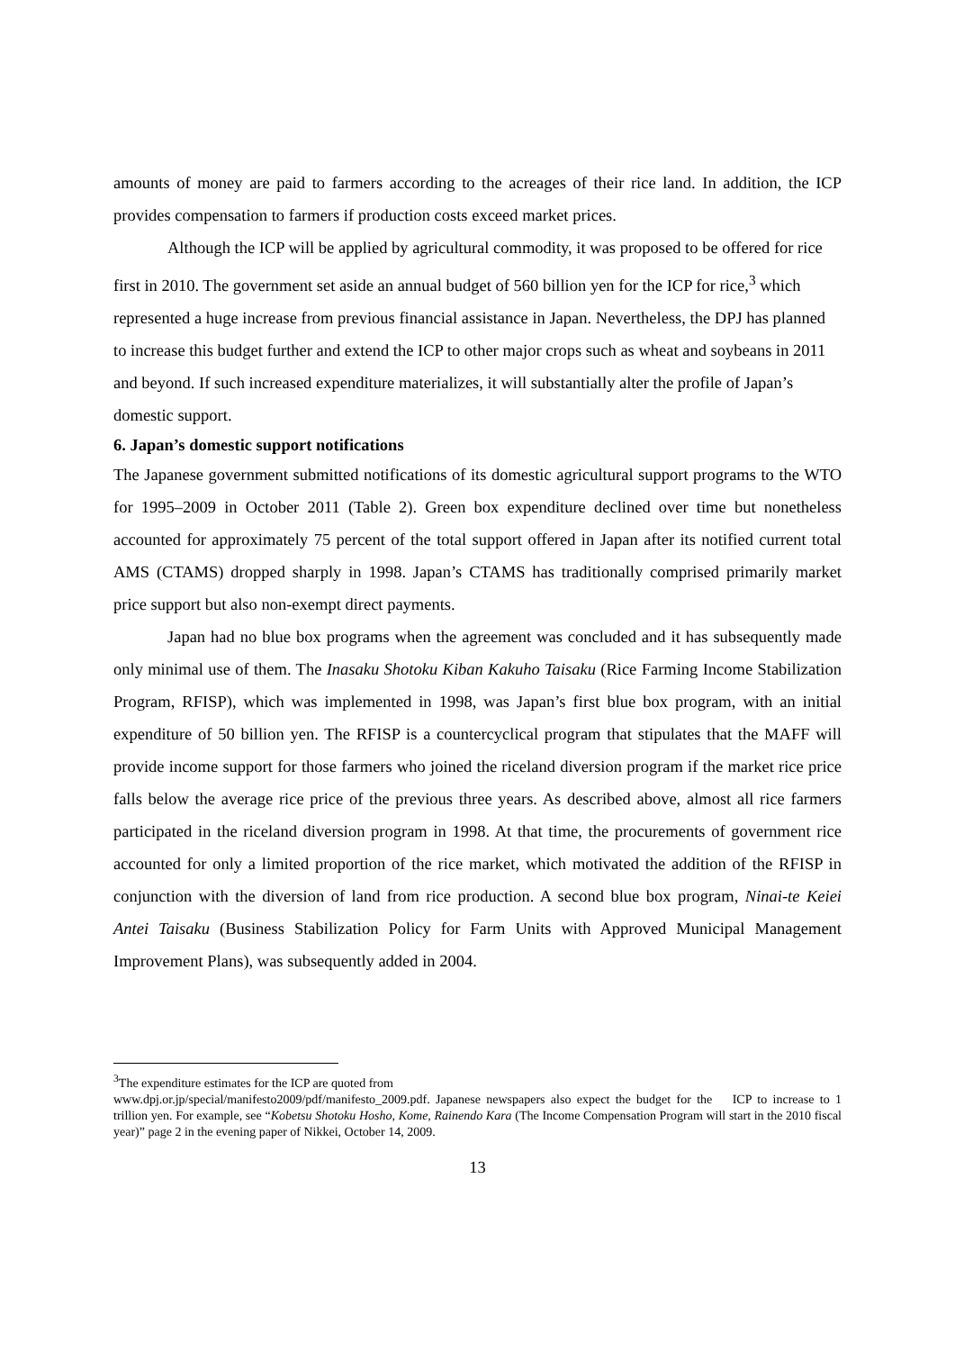amounts of money are paid to farmers according to the acreages of their rice land. In addition, the ICP provides compensation to farmers if production costs exceed market prices.
Although the ICP will be applied by agricultural commodity, it was proposed to be offered for rice first in 2010. The government set aside an annual budget of 560 billion yen for the ICP for rice,<sup>3</sup> which represented a huge increase from previous financial assistance in Japan. Nevertheless, the DPJ has planned to increase this budget further and extend the ICP to other major crops such as wheat and soybeans in 2011 and beyond. If such increased expenditure materializes, it will substantially alter the profile of Japan’s domestic support.
6. Japan’s domestic support notifications
The Japanese government submitted notifications of its domestic agricultural support programs to the WTO for 1995–2009 in October 2011 (Table 2). Green box expenditure declined over time but nonetheless accounted for approximately 75 percent of the total support offered in Japan after its notified current total AMS (CTAMS) dropped sharply in 1998. Japan’s CTAMS has traditionally comprised primarily market price support but also non-exempt direct payments.
Japan had no blue box programs when the agreement was concluded and it has subsequently made only minimal use of them. The Inasaku Shotoku Kiban Kakuho Taisaku (Rice Farming Income Stabilization Program, RFISP), which was implemented in 1998, was Japan’s first blue box program, with an initial expenditure of 50 billion yen. The RFISP is a countercyclical program that stipulates that the MAFF will provide income support for those farmers who joined the riceland diversion program if the market rice price falls below the average rice price of the previous three years. As described above, almost all rice farmers participated in the riceland diversion program in 1998. At that time, the procurements of government rice accounted for only a limited proportion of the rice market, which motivated the addition of the RFISP in conjunction with the diversion of land from rice production. A second blue box program, Ninai-te Keiei Antei Taisaku (Business Stabilization Policy for Farm Units with Approved Municipal Management Improvement Plans), was subsequently added in 2004.
<sup>3</sup> The expenditure estimates for the ICP are quoted from
www.dpj.or.jp/special/manifesto2009/pdf/manifesto_2009.pdf. Japanese newspapers also expect the budget for the ICP to increase to 1 trillion yen. For example, see “Kobetsu Shotoku Hosho, Kome, Rainendo Kara (The Income Compensation Program will start in the 2010 fiscal year)” page 2 in the evening paper of Nikkei, October 14, 2009.
13